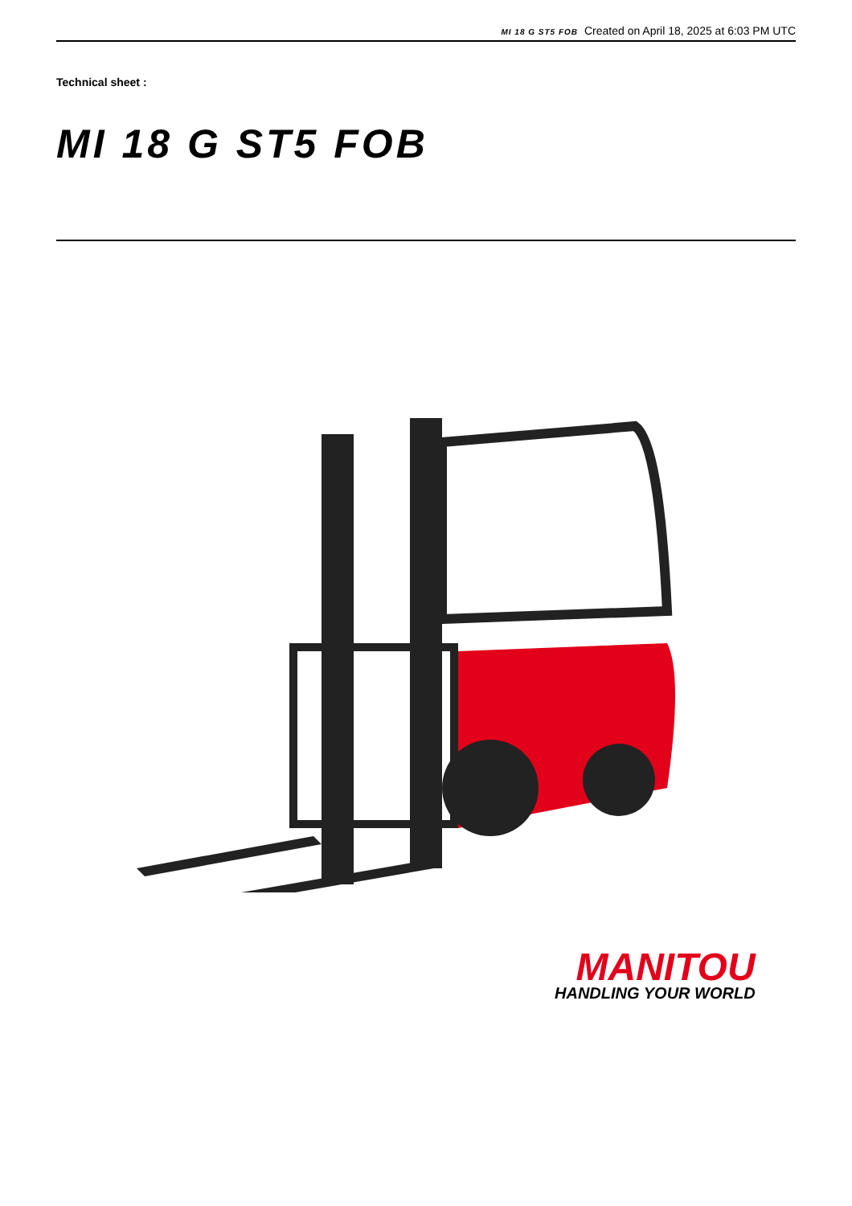MI 18 G ST5 FOB Created on April 18, 2025 at 6:03 PM UTC
Technical sheet :
MI 18 G ST5 FOB
MANITOU
HANDLING YOUR WORLD